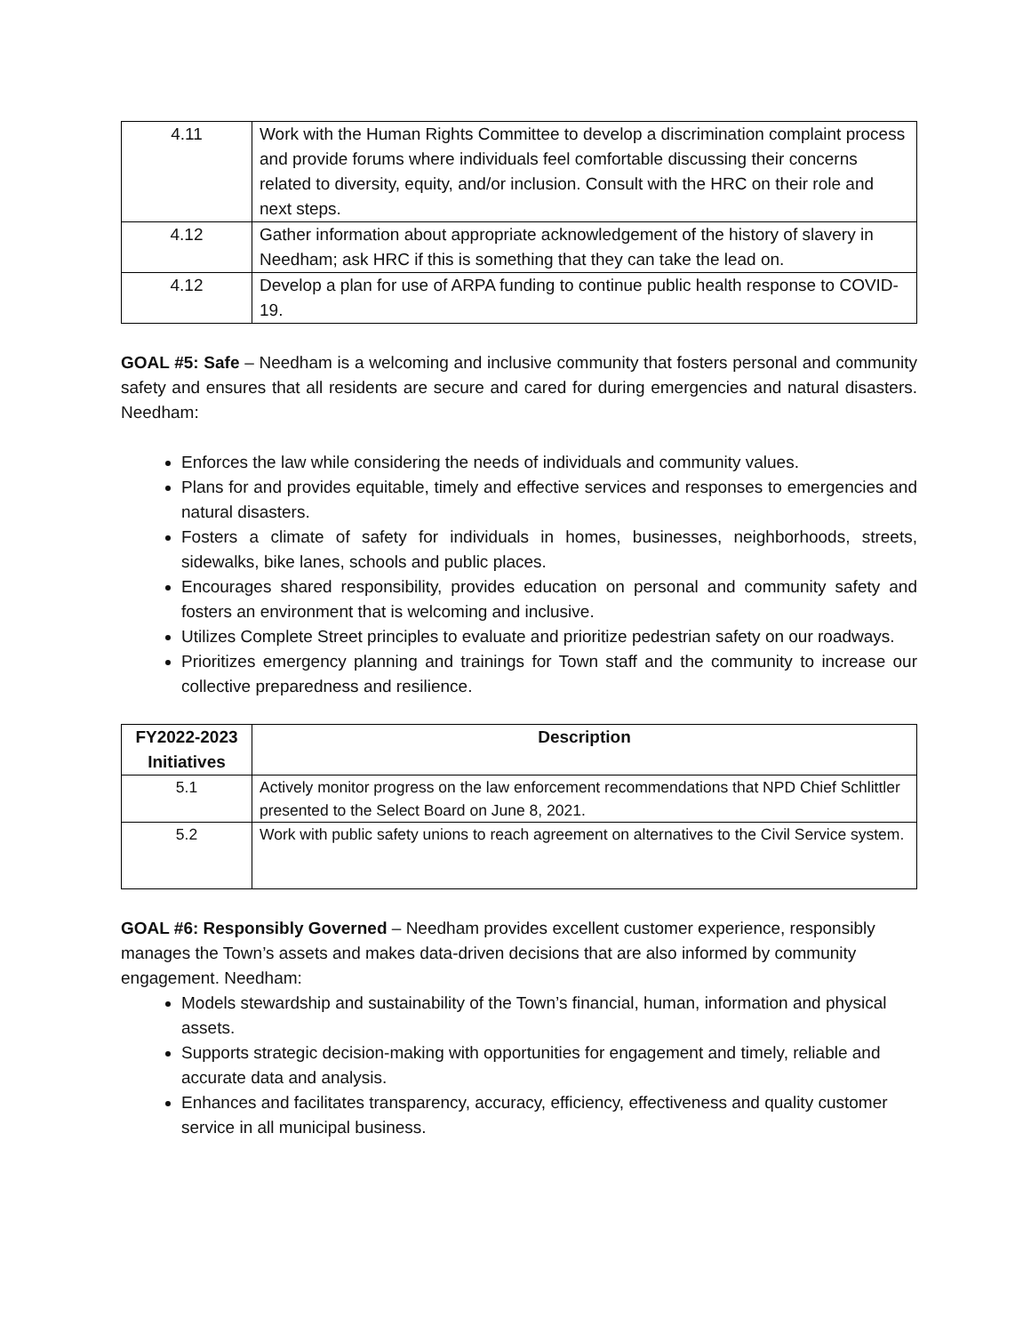| 4.11 | Work with the Human Rights Committee to develop a discrimination complaint process and provide forums where individuals feel comfortable discussing their concerns related to diversity, equity, and/or inclusion. Consult with the HRC on their role and next steps. |
| 4.12 | Gather information about appropriate acknowledgement of the history of slavery in Needham; ask HRC if this is something that they can take the lead on. |
| 4.12 | Develop a plan for use of ARPA funding to continue public health response to COVID-19. |
GOAL #5: Safe – Needham is a welcoming and inclusive community that fosters personal and community safety and ensures that all residents are secure and cared for during emergencies and natural disasters. Needham:
Enforces the law while considering the needs of individuals and community values.
Plans for and provides equitable, timely and effective services and responses to emergencies and natural disasters.
Fosters a climate of safety for individuals in homes, businesses, neighborhoods, streets, sidewalks, bike lanes, schools and public places.
Encourages shared responsibility, provides education on personal and community safety and fosters an environment that is welcoming and inclusive.
Utilizes Complete Street principles to evaluate and prioritize pedestrian safety on our roadways.
Prioritizes emergency planning and trainings for Town staff and the community to increase our collective preparedness and resilience.
| FY2022-2023 Initiatives | Description |
| --- | --- |
| 5.1 | Actively monitor progress on the law enforcement recommendations that NPD Chief Schlittler presented to the Select Board on June 8, 2021. |
| 5.2 | Work with public safety unions to reach agreement on alternatives to the Civil Service system. |
GOAL #6: Responsibly Governed – Needham provides excellent customer experience, responsibly manages the Town’s assets and makes data-driven decisions that are also informed by community engagement. Needham:
Models stewardship and sustainability of the Town’s financial, human, information and physical assets.
Supports strategic decision-making with opportunities for engagement and timely, reliable and accurate data and analysis.
Enhances and facilitates transparency, accuracy, efficiency, effectiveness and quality customer service in all municipal business.